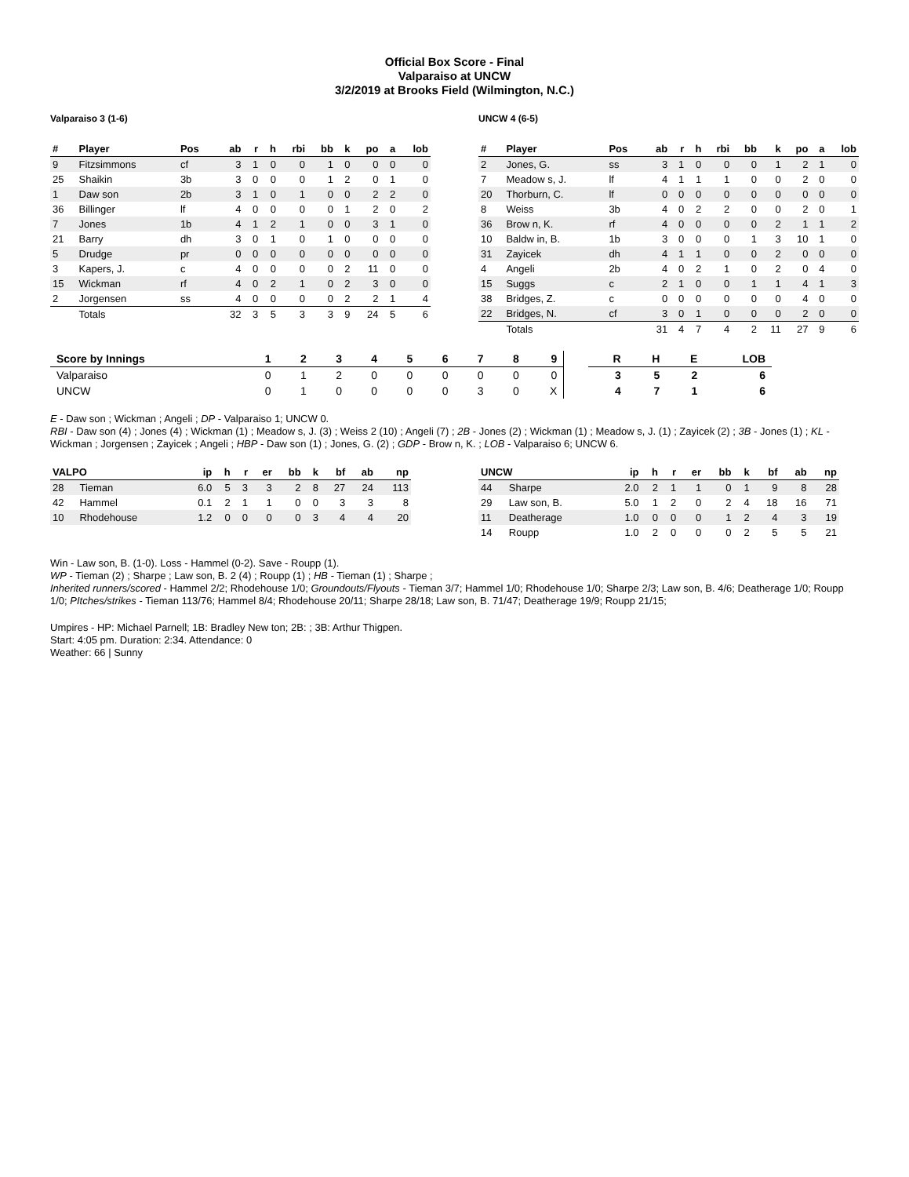Official Box Score - Final
Valparaiso at UNCW
3/2/2019 at Brooks Field (Wilmington, N.C.)
Valparaiso 3 (1-6)
| # | Player | Pos | ab | r | h | rbi | bb | k | po | a | lob |
| --- | --- | --- | --- | --- | --- | --- | --- | --- | --- | --- | --- |
| 9 | Fitzsimmons | cf | 3 | 1 | 0 | 0 | 1 | 0 | 0 | 0 | 0 |
| 25 | Shaikin | 3b | 3 | 0 | 0 | 0 | 1 | 2 | 0 | 1 | 0 |
| 1 | Daw son | 2b | 3 | 1 | 0 | 1 | 0 | 0 | 2 | 2 | 0 |
| 36 | Billinger | lf | 4 | 0 | 0 | 0 | 0 | 1 | 2 | 0 | 2 |
| 7 | Jones | 1b | 4 | 1 | 2 | 1 | 0 | 0 | 3 | 1 | 0 |
| 21 | Barry | dh | 3 | 0 | 1 | 0 | 1 | 0 | 0 | 0 | 0 |
| 5 | Drudge | pr | 0 | 0 | 0 | 0 | 0 | 0 | 0 | 0 | 0 |
| 3 | Kapers, J. | c | 4 | 0 | 0 | 0 | 0 | 2 | 11 | 0 | 0 |
| 15 | Wickman | rf | 4 | 0 | 2 | 1 | 0 | 2 | 3 | 0 | 0 |
| 2 | Jorgensen | ss | 4 | 0 | 0 | 0 | 0 | 2 | 2 | 1 | 4 |
| | Totals | | 32 | 3 | 5 | 3 | 3 | 9 | 24 | 5 | 6 |
UNCW 4 (6-5)
| # | Player | Pos | ab | r | h | rbi | bb | k | po | a | lob |
| --- | --- | --- | --- | --- | --- | --- | --- | --- | --- | --- | --- |
| 2 | Jones, G. | ss | 3 | 1 | 0 | 0 | 0 | 1 | 2 | 1 | 0 |
| 7 | Meadow s, J. | lf | 4 | 1 | 1 | 1 | 0 | 0 | 2 | 0 | 0 |
| 20 | Thorburn, C. | lf | 0 | 0 | 0 | 0 | 0 | 0 | 0 | 0 | 0 |
| 8 | Weiss | 3b | 4 | 0 | 2 | 2 | 0 | 0 | 2 | 0 | 1 |
| 36 | Brow n, K. | rf | 4 | 0 | 0 | 0 | 0 | 2 | 1 | 1 | 2 |
| 10 | Baldw in, B. | 1b | 3 | 0 | 0 | 0 | 1 | 3 | 10 | 1 | 0 |
| 31 | Zayicek | dh | 4 | 1 | 1 | 0 | 0 | 2 | 0 | 0 | 0 |
| 4 | Angeli | 2b | 4 | 0 | 2 | 1 | 0 | 2 | 0 | 4 | 0 |
| 15 | Suggs | c | 2 | 1 | 0 | 0 | 1 | 1 | 4 | 1 | 3 |
| 38 | Bridges, Z. | c | 0 | 0 | 0 | 0 | 0 | 0 | 4 | 0 | 0 |
| 22 | Bridges, N. | cf | 3 | 0 | 1 | 0 | 0 | 0 | 2 | 0 | 0 |
| | Totals | | 31 | 4 | 7 | 4 | 2 | 11 | 27 | 9 | 6 |
| Score by Innings | 1 | 2 | 3 | 4 | 5 | 6 | 7 | 8 | 9 | | R | H | E | LOB |
| --- | --- | --- | --- | --- | --- | --- | --- | --- | --- | --- | --- | --- | --- | --- |
| Valparaiso | 0 | 1 | 2 | 0 | 0 | 0 | 0 | 0 | 0 | | 3 | 5 | 2 | 6 |
| UNCW | 0 | 1 | 0 | 0 | 0 | 0 | 3 | 0 | X | | 4 | 7 | 1 | 6 |
E - Daw son ; Wickman ; Angeli ; DP - Valparaiso 1; UNCW 0.
RBI - Daw son (4) ; Jones (4) ; Wickman (1) ; Meadow s, J. (3) ; Weiss 2 (10) ; Angeli (7) ; 2B - Jones (2) ; Wickman (1) ; Meadow s, J. (1) ; Zayicek (2) ; 3B - Jones (1) ; KL - Wickman ; Jorgensen ; Zayicek ; Angeli ; HBP - Daw son (1) ; Jones, G. (2) ; GDP - Brow n, K. ; LOB - Valparaiso 6; UNCW 6.
| VALPO | | ip | h | r | er | bb | k | bf | ab | np |
| --- | --- | --- | --- | --- | --- | --- | --- | --- | --- | --- |
| 28 | Tieman | 6.0 | 5 | 3 | 3 | 2 | 8 | 27 | 24 | 113 |
| 42 | Hammel | 0.1 | 2 | 1 | 1 | 0 | 0 | 3 | 3 | 8 |
| 10 | Rhodehouse | 1.2 | 0 | 0 | 0 | 0 | 3 | 4 | 4 | 20 |
| UNCW | | ip | h | r | er | bb | k | bf | ab | np |
| --- | --- | --- | --- | --- | --- | --- | --- | --- | --- | --- |
| 44 | Sharpe | 2.0 | 2 | 1 | 1 | 0 | 1 | 9 | 8 | 28 |
| 29 | Law son, B. | 5.0 | 1 | 2 | 0 | 2 | 4 | 18 | 16 | 71 |
| 11 | Deatherage | 1.0 | 0 | 0 | 0 | 1 | 2 | 4 | 3 | 19 |
| 14 | Roupp | 1.0 | 2 | 0 | 0 | 0 | 2 | 5 | 5 | 21 |
Win - Law son, B. (1-0). Loss - Hammel (0-2). Save - Roupp (1).
WP - Tieman (2) ; Sharpe ; Law son, B. 2 (4) ; Roupp (1) ; HB - Tieman (1) ; Sharpe ;
Inherited runners/scored - Hammel 2/2; Rhodehouse 1/0; Groundouts/Flyouts - Tieman 3/7; Hammel 1/0; Rhodehouse 1/0; Sharpe 2/3; Law son, B. 4/6; Deatherage 1/0; Roupp 1/0; PItches/strikes - Tieman 113/76; Hammel 8/4; Rhodehouse 20/11; Sharpe 28/18; Law son, B. 71/47; Deatherage 19/9; Roupp 21/15;
Umpires - HP: Michael Parnell; 1B: Bradley New ton; 2B: ; 3B: Arthur Thigpen.
Start: 4:05 pm. Duration: 2:34. Attendance: 0
Weather: 66 | Sunny